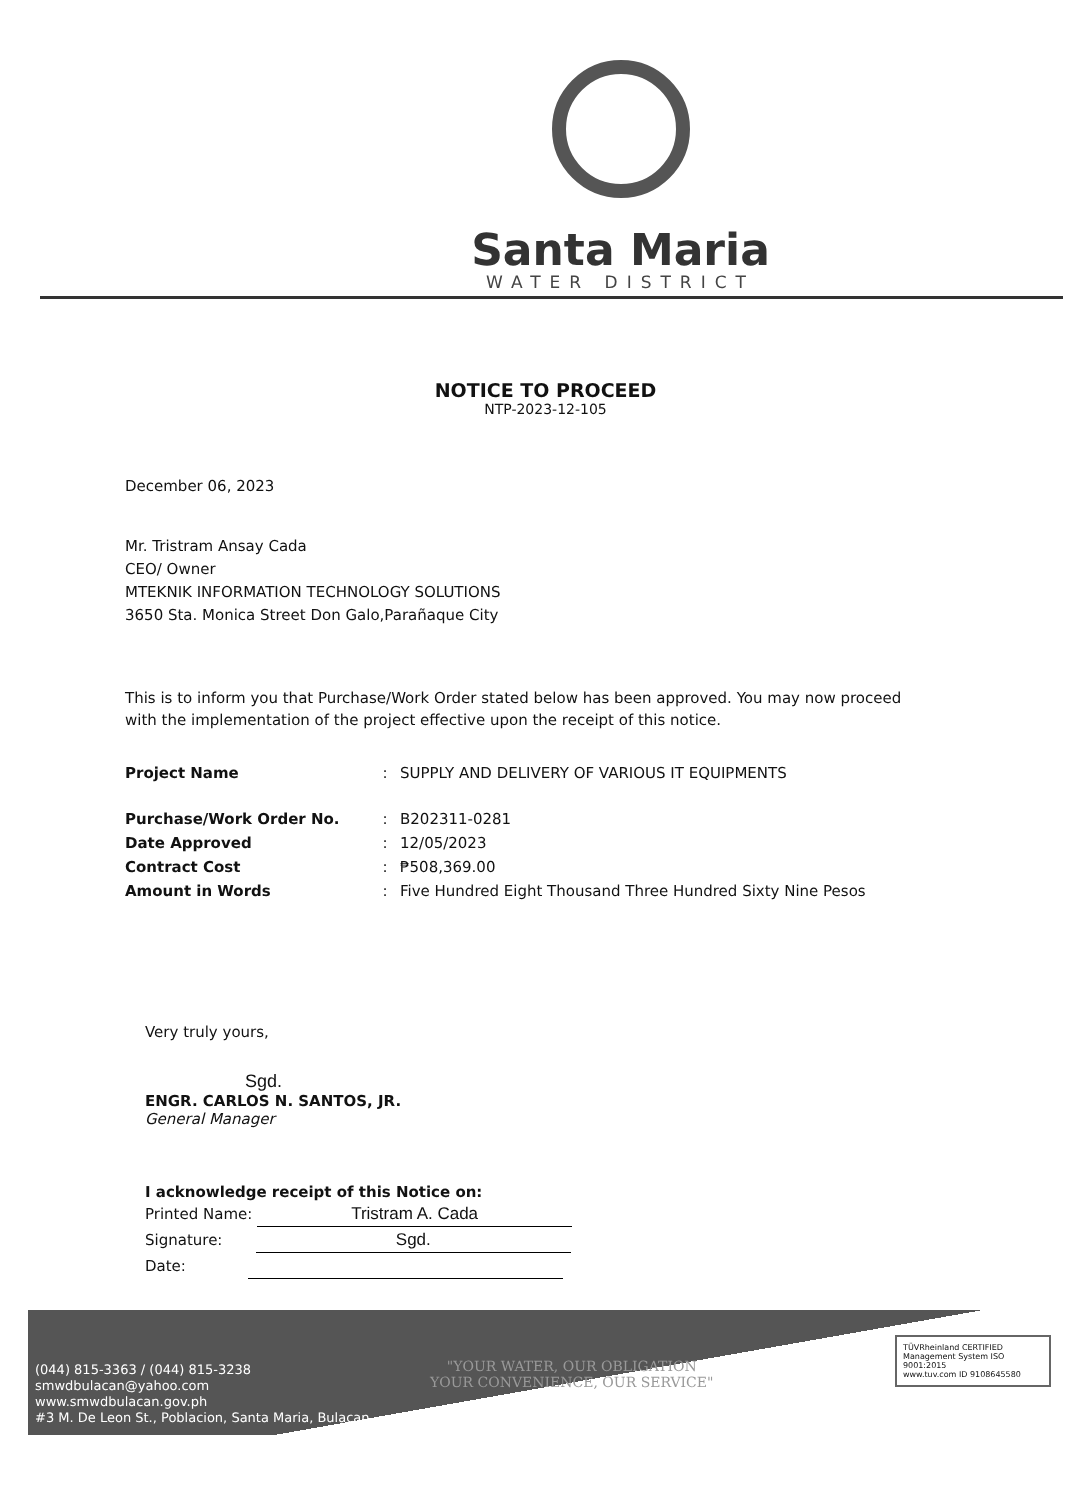Santa Maria
WATER DISTRICT
NOTICE TO PROCEED
NTP-2023-12-105
December 06, 2023
Mr. Tristram Ansay Cada
CEO/ Owner
MTEKNIK INFORMATION TECHNOLOGY SOLUTIONS
3650 Sta. Monica Street Don Galo,Parañaque City
This is to inform you that Purchase/Work Order stated below has been approved. You may now proceed with the implementation of the project effective upon the receipt of this notice.
| Project Name | : | SUPPLY AND DELIVERY OF VARIOUS IT EQUIPMENTS |
| Purchase/Work Order No. | : | B202311-0281 |
| Date Approved | : | 12/05/2023 |
| Contract Cost | : | ₱508,369.00 |
| Amount in Words | : | Five Hundred Eight Thousand Three Hundred Sixty Nine Pesos |
Very truly yours,
Sgd.
ENGR. CARLOS N. SANTOS, JR.
General Manager
I acknowledge receipt of this Notice on:
Printed Name: Tristram A. Cada
Signature: Sgd.
Date:
(044) 815-3363 / (044) 815-3238
smwdbulacan@yahoo.com
www.smwdbulacan.gov.ph
#3 M. De Leon St., Poblacion, Santa Maria, Bulacan
"YOUR WATER, OUR OBLIGATION
YOUR CONVENIENCE, OUR SERVICE"
TÜVRheinland CERTIFIED Management System ISO 9001:2015
www.tuv.com ID 9108645580